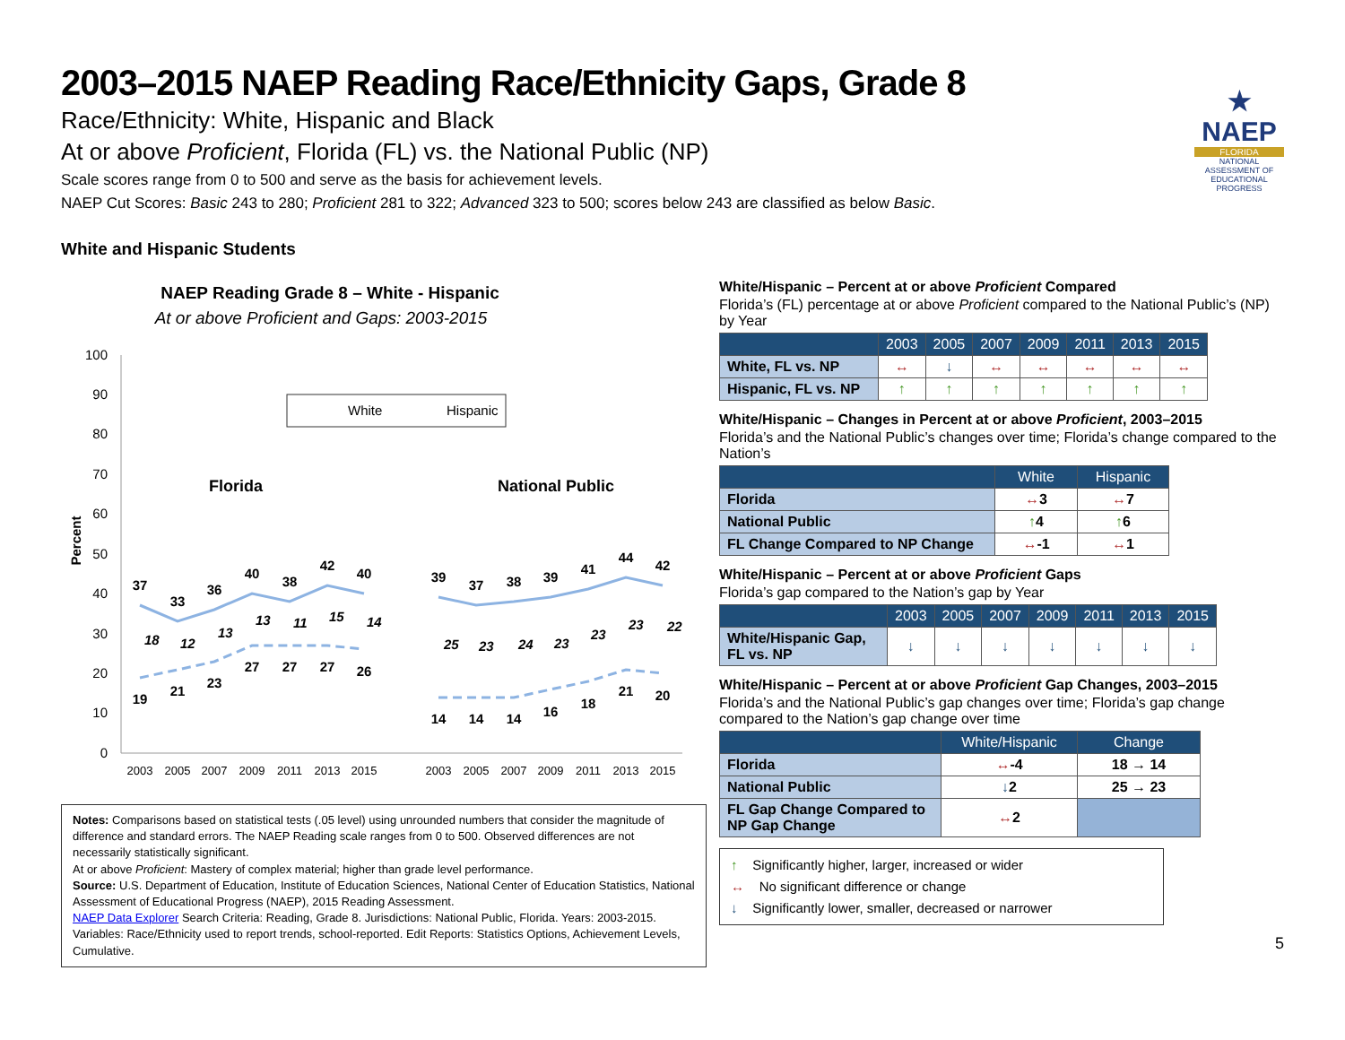★
NAEP
FLORIDA
NATIONAL ASSESSMENT OF EDUCATIONAL PROGRESS
2003–2015 NAEP Reading Race/Ethnicity Gaps, Grade 8
Race/Ethnicity: White, Hispanic and Black
At or above Proficient, Florida (FL) vs. the National Public (NP)
Scale scores range from 0 to 500 and serve as the basis for achievement levels.
NAEP Cut Scores: Basic 243 to 280; Proficient 281 to 322; Advanced 323 to 500; scores below 243 are classified as below Basic.
White and Hispanic Students
NAEP Reading Grade 8 – White - Hispanic
At or above Proficient and Gaps: 2003-2015
100
90
80
70
60
50
40
30
20
10
0
Percent
White
Hispanic
Florida
National Public
37
33
36
40
38
42
40
19
21
23
27
27
27
26
39
37
38
39
41
44
42
14
14
14
16
18
21
20
18
12
13
13
11
15
14
25
23
24
23
23
23
22
2003
2005
2007
2009
2011
2013
2015
2003
2005
2007
2009
2011
2013
2015
Notes: Comparisons based on statistical tests (.05 level) using unrounded numbers that consider the magnitude of difference and standard errors. The NAEP Reading scale ranges from 0 to 500. Observed differences are not necessarily statistically significant.
At or above Proficient: Mastery of complex material; higher than grade level performance.
Source: U.S. Department of Education, Institute of Education Sciences, National Center of Education Statistics, National Assessment of Educational Progress (NAEP), 2015 Reading Assessment.
NAEP Data Explorer Search Criteria: Reading, Grade 8. Jurisdictions: National Public, Florida. Years: 2003-2015. Variables: Race/Ethnicity used to report trends, school-reported. Edit Reports: Statistics Options, Achievement Levels, Cumulative.
White/Hispanic – Percent at or above Proficient Compared
Florida’s (FL) percentage at or above Proficient compared to the National Public’s (NP) by Year
| | 2003 | 2005 | 2007 | 2009 | 2011 | 2013 | 2015 |
| --- | --- | --- | --- | --- | --- | --- | --- |
| White, FL vs. NP | ↔ | ↓ | ↔ | ↔ | ↔ | ↔ | ↔ |
| Hispanic, FL vs. NP | ↑ | ↑ | ↑ | ↑ | ↑ | ↑ | ↑ |
White/Hispanic – Changes in Percent at or above Proficient, 2003–2015
Florida’s and the National Public’s changes over time; Florida’s change compared to the Nation’s
| | White | Hispanic |
| --- | --- | --- |
| Florida | ↔ 3 | ↔ 7 |
| National Public | ↑ 4 | ↑ 6 |
| FL Change Compared to NP Change | ↔ -1 | ↔ 1 |
White/Hispanic – Percent at or above Proficient Gaps
Florida’s gap compared to the Nation’s gap by Year
| | 2003 | 2005 | 2007 | 2009 | 2011 | 2013 | 2015 |
| --- | --- | --- | --- | --- | --- | --- | --- |
| White/Hispanic Gap, FL vs. NP | ↓ | ↓ | ↓ | ↓ | ↓ | ↓ | ↓ |
White/Hispanic – Percent at or above Proficient Gap Changes, 2003–2015
Florida’s and the National Public’s gap changes over time; Florida’s gap change compared to the Nation’s gap change over time
| | White/Hispanic | Change |
| --- | --- | --- |
| Florida | ↔ -4 | 18 → 14 |
| National Public | ↓ 2 | 25 → 23 |
| FL Gap Change Compared to NP Gap Change | ↔ 2 | |
↑ Significantly higher, larger, increased or wider
↔ No significant difference or change
↓ Significantly lower, smaller, decreased or narrower
5